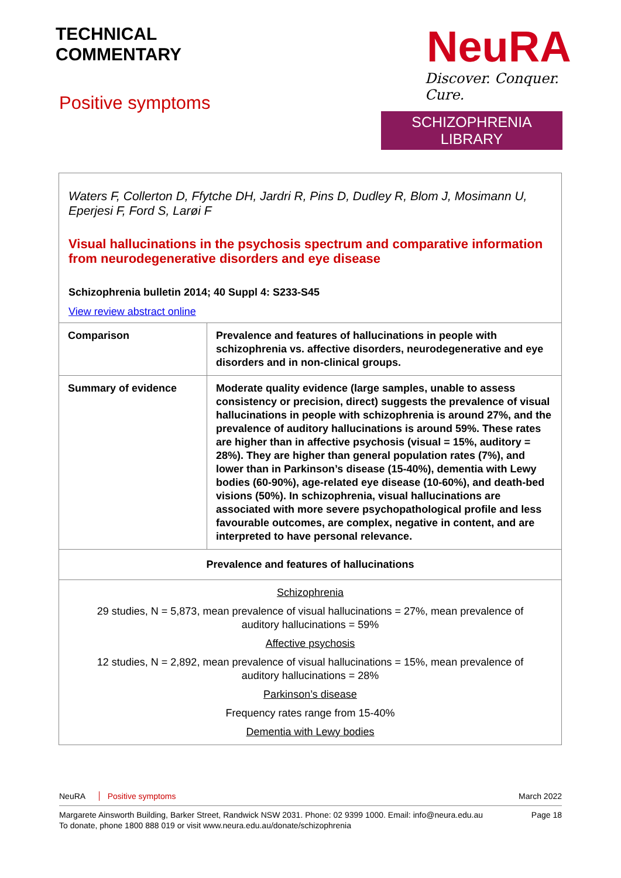TECHNICAL
COMMENTARY
Positive symptoms
NeuRA
Discover. Conquer. Cure.
SCHIZOPHRENIA LIBRARY
Waters F, Collerton D, Ffytche DH, Jardri R, Pins D, Dudley R, Blom J, Mosimann U, Eperjesi F, Ford S, Larøi F
Visual hallucinations in the psychosis spectrum and comparative information from neurodegenerative disorders and eye disease
Schizophrenia bulletin 2014; 40 Suppl 4: S233-S45
View review abstract online
| Comparison | Prevalence and features of hallucinations in people with schizophrenia vs. affective disorders, neurodegenerative and eye disorders and in non-clinical groups. |
| Summary of evidence | Moderate quality evidence (large samples, unable to assess consistency or precision, direct) suggests the prevalence of visual hallucinations in people with schizophrenia is around 27%, and the prevalence of auditory hallucinations is around 59%. These rates are higher than in affective psychosis (visual = 15%, auditory = 28%). They are higher than general population rates (7%), and lower than in Parkinson’s disease (15-40%), dementia with Lewy bodies (60-90%), age-related eye disease (10-60%), and death-bed visions (50%). In schizophrenia, visual hallucinations are associated with more severe psychopathological profile and less favourable outcomes, are complex, negative in content, and are interpreted to have personal relevance. |
| Prevalence and features of hallucinations | |
| Schizophrenia 29 studies, N = 5,873, mean prevalence of visual hallucinations = 27%, mean prevalence of auditory hallucinations = 59% Affective psychosis 12 studies, N = 2,892, mean prevalence of visual hallucinations = 15%, mean prevalence of auditory hallucinations = 28% Parkinson’s disease Frequency rates range from 15-40% Dementia with Lewy bodies | |
NeuRA Positive symptoms March 2022
Margarete Ainsworth Building, Barker Street, Randwick NSW 2031. Phone: 02 9399 1000. Email: info@neura.edu.au
To donate, phone 1800 888 019 or visit www.neura.edu.au/donate/schizophrenia
Page 18